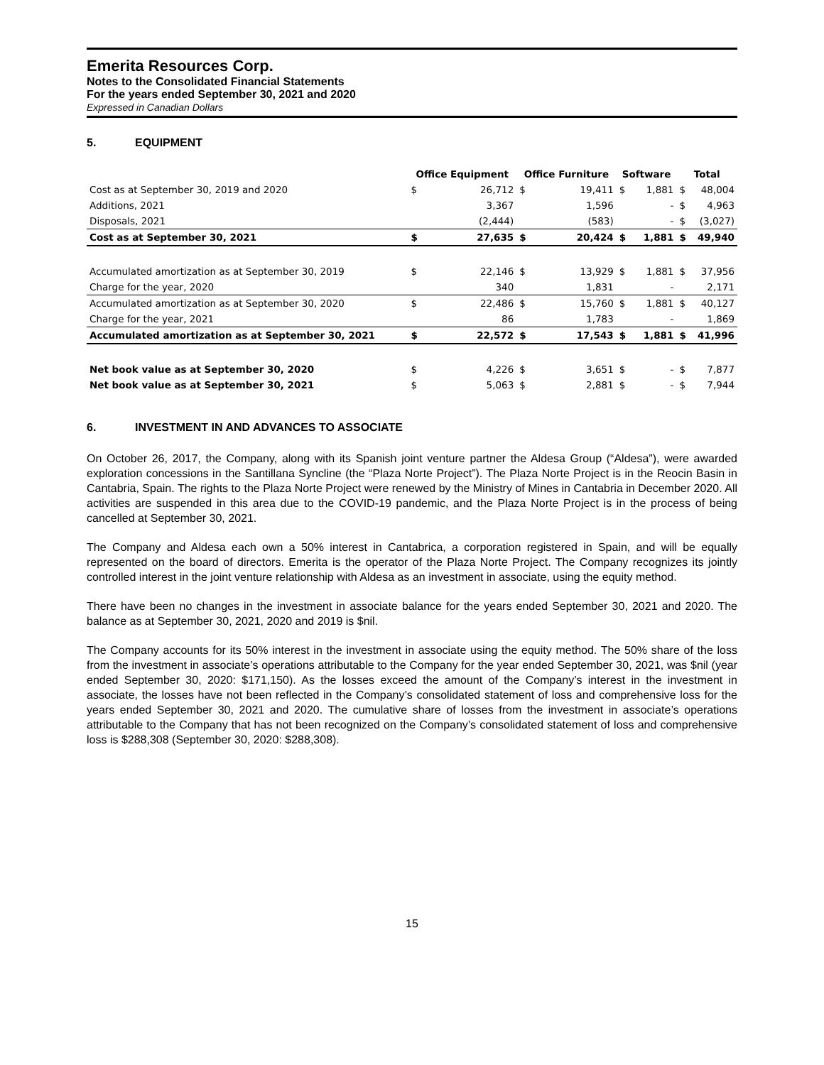Emerita Resources Corp.
Notes to the Consolidated Financial Statements
For the years ended September 30, 2021 and 2020
Expressed in Canadian Dollars
5. EQUIPMENT
| | Office Equipment | | Office Furniture | | Software | | Total | |
| --- | --- | --- | --- | --- | --- | --- | --- | --- |
| Cost as at September 30, 2019 and 2020 | $ | 26,712 | $ | 19,411 | $ | 1,881 | $ | 48,004 |
| Additions, 2021 | | 3,367 | | 1,596 | | - | $ | 4,963 |
| Disposals, 2021 | | (2,444) | | (583) | | - | $ | (3,027) |
| Cost as at September 30, 2021 | $ | 27,635 | $ | 20,424 | $ | 1,881 | $ | 49,940 |
| Accumulated amortization as at September 30, 2019 | $ | 22,146 | $ | 13,929 | $ | 1,881 | $ | 37,956 |
| Charge for the year, 2020 | | 340 | | 1,831 | | - | | 2,171 |
| Accumulated amortization as at September 30, 2020 | $ | 22,486 | $ | 15,760 | $ | 1,881 | $ | 40,127 |
| Charge for the year, 2021 | | 86 | | 1,783 | | - | | 1,869 |
| Accumulated amortization as at September 30, 2021 | $ | 22,572 | $ | 17,543 | $ | 1,881 | $ | 41,996 |
| Net book value as at September 30, 2020 | $ | 4,226 | $ | 3,651 | $ | - | $ | 7,877 |
| Net book value as at September 30, 2021 | $ | 5,063 | $ | 2,881 | $ | - | $ | 7,944 |
6. INVESTMENT IN AND ADVANCES TO ASSOCIATE
On October 26, 2017, the Company, along with its Spanish joint venture partner the Aldesa Group (“Aldesa”), were awarded exploration concessions in the Santillana Syncline (the “Plaza Norte Project”). The Plaza Norte Project is in the Reocin Basin in Cantabria, Spain. The rights to the Plaza Norte Project were renewed by the Ministry of Mines in Cantabria in December 2020. All activities are suspended in this area due to the COVID-19 pandemic, and the Plaza Norte Project is in the process of being cancelled at September 30, 2021.
The Company and Aldesa each own a 50% interest in Cantabrica, a corporation registered in Spain, and will be equally represented on the board of directors. Emerita is the operator of the Plaza Norte Project. The Company recognizes its jointly controlled interest in the joint venture relationship with Aldesa as an investment in associate, using the equity method.
There have been no changes in the investment in associate balance for the years ended September 30, 2021 and 2020. The balance as at September 30, 2021, 2020 and 2019 is $nil.
The Company accounts for its 50% interest in the investment in associate using the equity method. The 50% share of the loss from the investment in associate’s operations attributable to the Company for the year ended September 30, 2021, was $nil (year ended September 30, 2020: $171,150). As the losses exceed the amount of the Company’s interest in the investment in associate, the losses have not been reflected in the Company’s consolidated statement of loss and comprehensive loss for the years ended September 30, 2021 and 2020. The cumulative share of losses from the investment in associate’s operations attributable to the Company that has not been recognized on the Company’s consolidated statement of loss and comprehensive loss is $288,308 (September 30, 2020: $288,308).
15